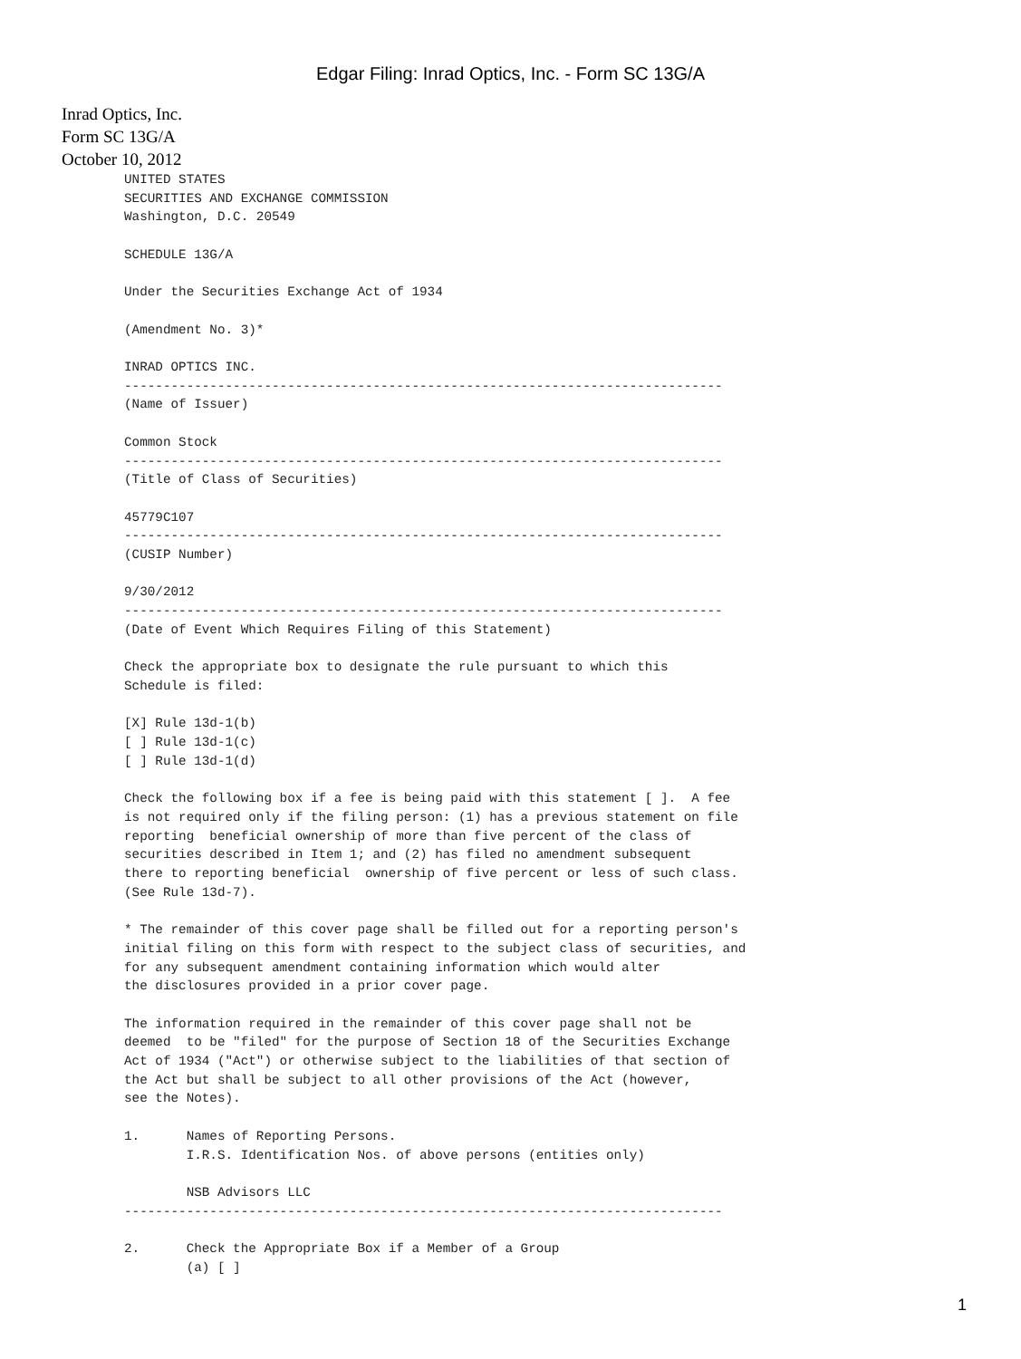Edgar Filing: Inrad Optics, Inc. - Form SC 13G/A
Inrad Optics, Inc.
Form SC 13G/A
October 10, 2012
UNITED STATES
SECURITIES AND EXCHANGE COMMISSION
Washington, D.C. 20549

SCHEDULE 13G/A

Under the Securities Exchange Act of 1934

(Amendment No. 3)*

INRAD OPTICS INC.
-----------------------------------------------------------------------------
(Name of Issuer)

Common Stock
-----------------------------------------------------------------------------
(Title of Class of Securities)

45779C107
-----------------------------------------------------------------------------
(CUSIP Number)

9/30/2012
-----------------------------------------------------------------------------
(Date of Event Which Requires Filing of this Statement)

Check the appropriate box to designate the rule pursuant to which this
Schedule is filed:

[X] Rule 13d-1(b)
[ ] Rule 13d-1(c)
[ ] Rule 13d-1(d)

Check the following box if a fee is being paid with this statement [ ].  A fee
is not required only if the filing person: (1) has a previous statement on file
reporting  beneficial ownership of more than five percent of the class of
securities described in Item 1; and (2) has filed no amendment subsequent
there to reporting beneficial  ownership of five percent or less of such class.
(See Rule 13d-7).

* The remainder of this cover page shall be filled out for a reporting person's
initial filing on this form with respect to the subject class of securities, and
for any subsequent amendment containing information which would alter
the disclosures provided in a prior cover page.

The information required in the remainder of this cover page shall not be
deemed  to be "filed" for the purpose of Section 18 of the Securities Exchange
Act of 1934 ("Act") or otherwise subject to the liabilities of that section of
the Act but shall be subject to all other provisions of the Act (however,
see the Notes).

1.      Names of Reporting Persons.
        I.R.S. Identification Nos. of above persons (entities only)

        NSB Advisors LLC
-----------------------------------------------------------------------------

2.      Check the Appropriate Box if a Member of a Group
        (a) [ ]
1